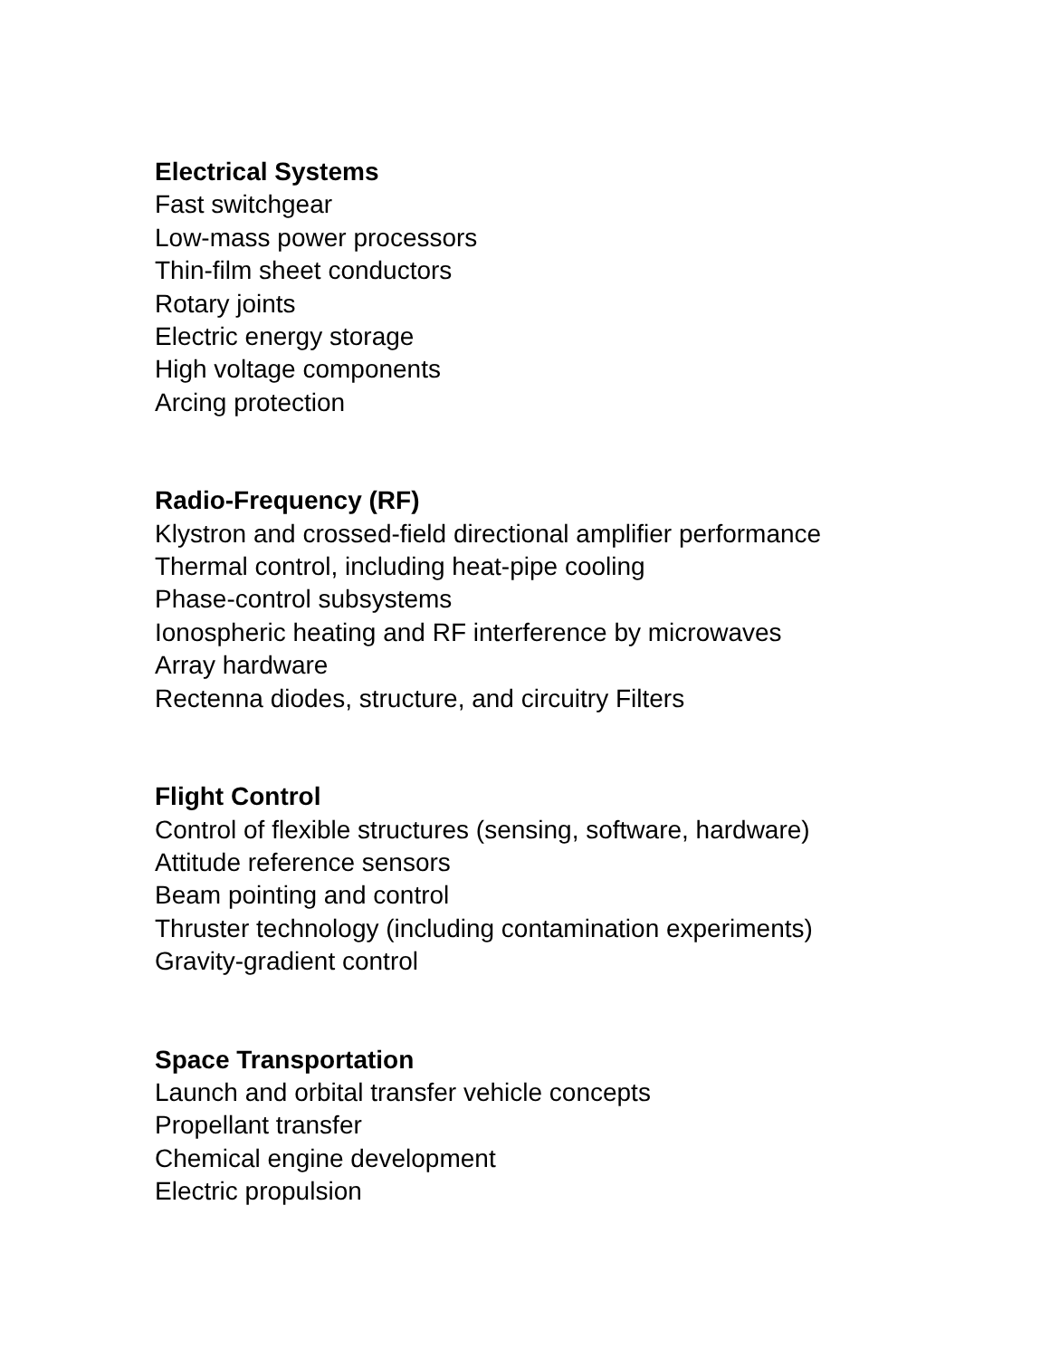Electrical Systems
Fast switchgear
Low-mass power processors
Thin-film sheet conductors
Rotary joints
Electric energy storage
High voltage components
Arcing protection
Radio-Frequency (RF)
Klystron and crossed-field directional amplifier performance
Thermal control, including heat-pipe cooling
Phase-control subsystems
Ionospheric heating and RF interference by microwaves
Array hardware
Rectenna diodes, structure, and circuitry Filters
Flight Control
Control of flexible structures (sensing, software, hardware)
Attitude reference sensors
Beam pointing and control
Thruster technology (including contamination experiments)
Gravity-gradient control
Space Transportation
Launch and orbital transfer vehicle concepts
Propellant transfer
Chemical engine development
Electric propulsion